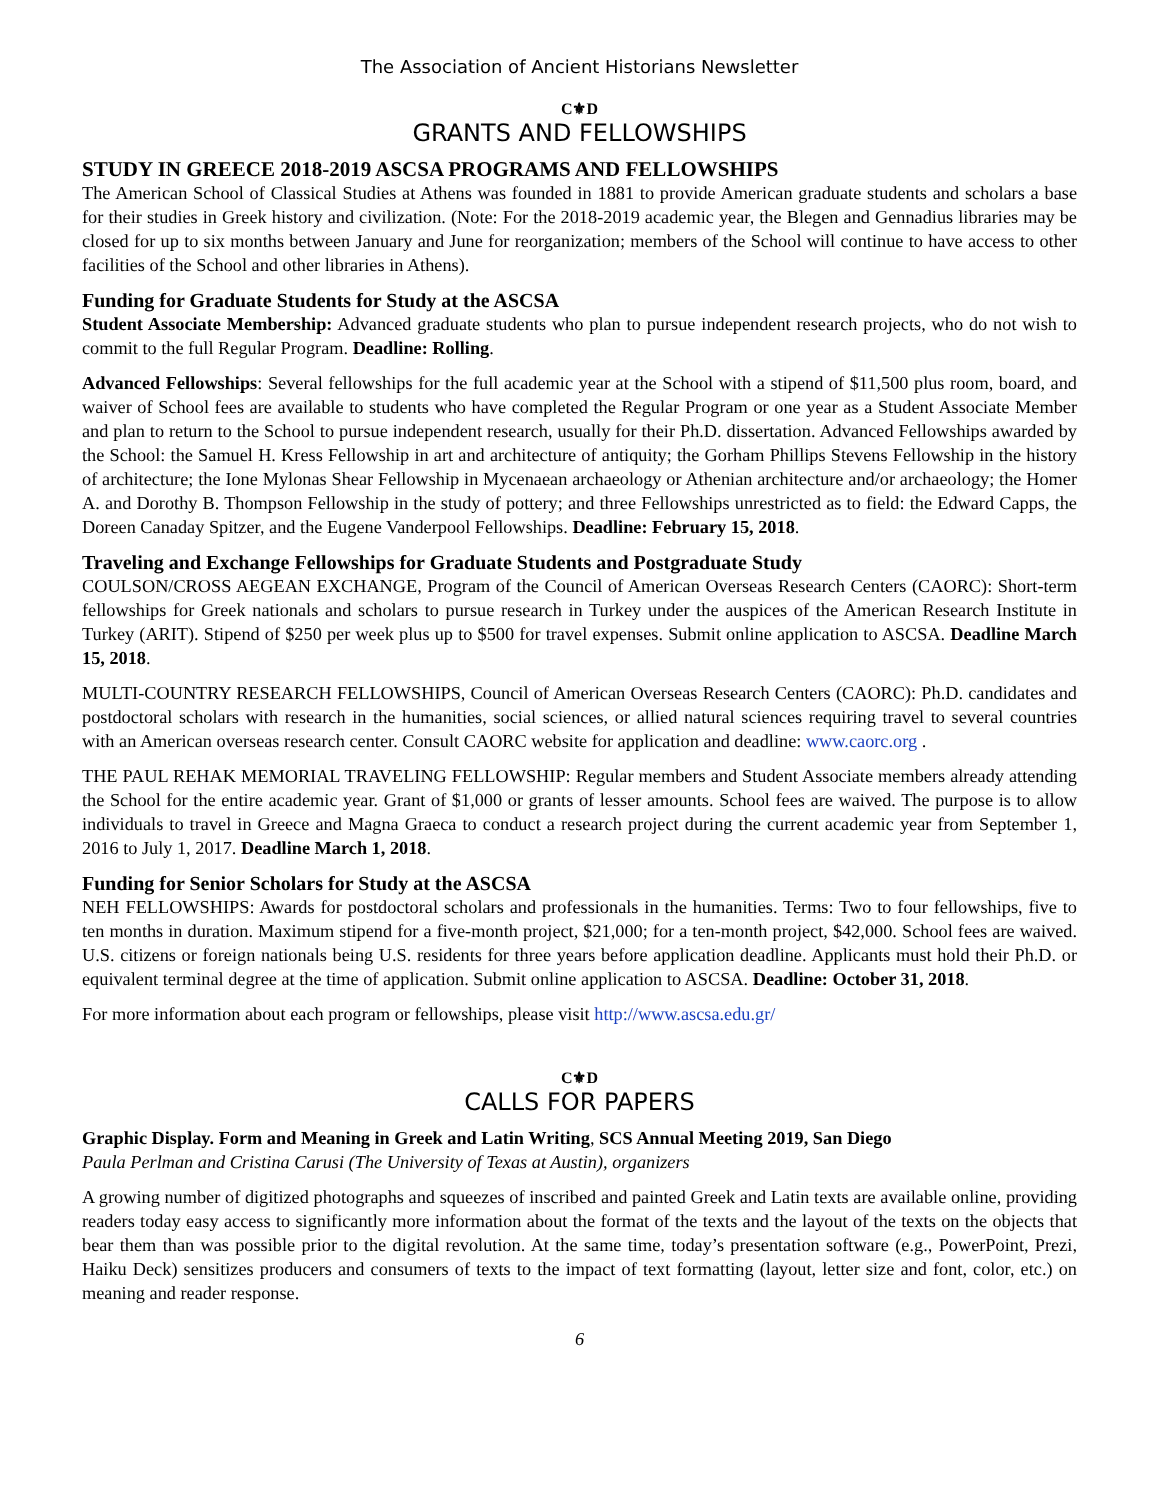The Association of Ancient Historians Newsletter
C⚜D
GRANTS AND FELLOWSHIPS
STUDY IN GREECE 2018-2019 ASCSA PROGRAMS AND FELLOWSHIPS
The American School of Classical Studies at Athens was founded in 1881 to provide American graduate students and scholars a base for their studies in Greek history and civilization. (Note: For the 2018-2019 academic year, the Blegen and Gennadius libraries may be closed for up to six months between January and June for reorganization; members of the School will continue to have access to other facilities of the School and other libraries in Athens).
Funding for Graduate Students for Study at the ASCSA
Student Associate Membership: Advanced graduate students who plan to pursue independent research projects, who do not wish to commit to the full Regular Program. Deadline: Rolling.
Advanced Fellowships: Several fellowships for the full academic year at the School with a stipend of $11,500 plus room, board, and waiver of School fees are available to students who have completed the Regular Program or one year as a Student Associate Member and plan to return to the School to pursue independent research, usually for their Ph.D. dissertation. Advanced Fellowships awarded by the School: the Samuel H. Kress Fellowship in art and architecture of antiquity; the Gorham Phillips Stevens Fellowship in the history of architecture; the Ione Mylonas Shear Fellowship in Mycenaean archaeology or Athenian architecture and/or archaeology; the Homer A. and Dorothy B. Thompson Fellowship in the study of pottery; and three Fellowships unrestricted as to field: the Edward Capps, the Doreen Canaday Spitzer, and the Eugene Vanderpool Fellowships. Deadline: February 15, 2018.
Traveling and Exchange Fellowships for Graduate Students and Postgraduate Study
COULSON/CROSS AEGEAN EXCHANGE, Program of the Council of American Overseas Research Centers (CAORC): Short-term fellowships for Greek nationals and scholars to pursue research in Turkey under the auspices of the American Research Institute in Turkey (ARIT). Stipend of $250 per week plus up to $500 for travel expenses. Submit online application to ASCSA. Deadline March 15, 2018.
MULTI-COUNTRY RESEARCH FELLOWSHIPS, Council of American Overseas Research Centers (CAORC): Ph.D. candidates and postdoctoral scholars with research in the humanities, social sciences, or allied natural sciences requiring travel to several countries with an American overseas research center. Consult CAORC website for application and deadline: www.caorc.org .
THE PAUL REHAK MEMORIAL TRAVELING FELLOWSHIP: Regular members and Student Associate members already attending the School for the entire academic year. Grant of $1,000 or grants of lesser amounts. School fees are waived. The purpose is to allow individuals to travel in Greece and Magna Graeca to conduct a research project during the current academic year from September 1, 2016 to July 1, 2017. Deadline March 1, 2018.
Funding for Senior Scholars for Study at the ASCSA
NEH FELLOWSHIPS: Awards for postdoctoral scholars and professionals in the humanities. Terms: Two to four fellowships, five to ten months in duration. Maximum stipend for a five-month project, $21,000; for a ten-month project, $42,000. School fees are waived. U.S. citizens or foreign nationals being U.S. residents for three years before application deadline. Applicants must hold their Ph.D. or equivalent terminal degree at the time of application. Submit online application to ASCSA. Deadline: October 31, 2018.
For more information about each program or fellowships, please visit http://www.ascsa.edu.gr/
C⚜D
CALLS FOR PAPERS
Graphic Display. Form and Meaning in Greek and Latin Writing, SCS Annual Meeting 2019, San Diego
Paula Perlman and Cristina Carusi (The University of Texas at Austin), organizers
A growing number of digitized photographs and squeezes of inscribed and painted Greek and Latin texts are available online, providing readers today easy access to significantly more information about the format of the texts and the layout of the texts on the objects that bear them than was possible prior to the digital revolution. At the same time, today’s presentation software (e.g., PowerPoint, Prezi, Haiku Deck) sensitizes producers and consumers of texts to the impact of text formatting (layout, letter size and font, color, etc.) on meaning and reader response.
6